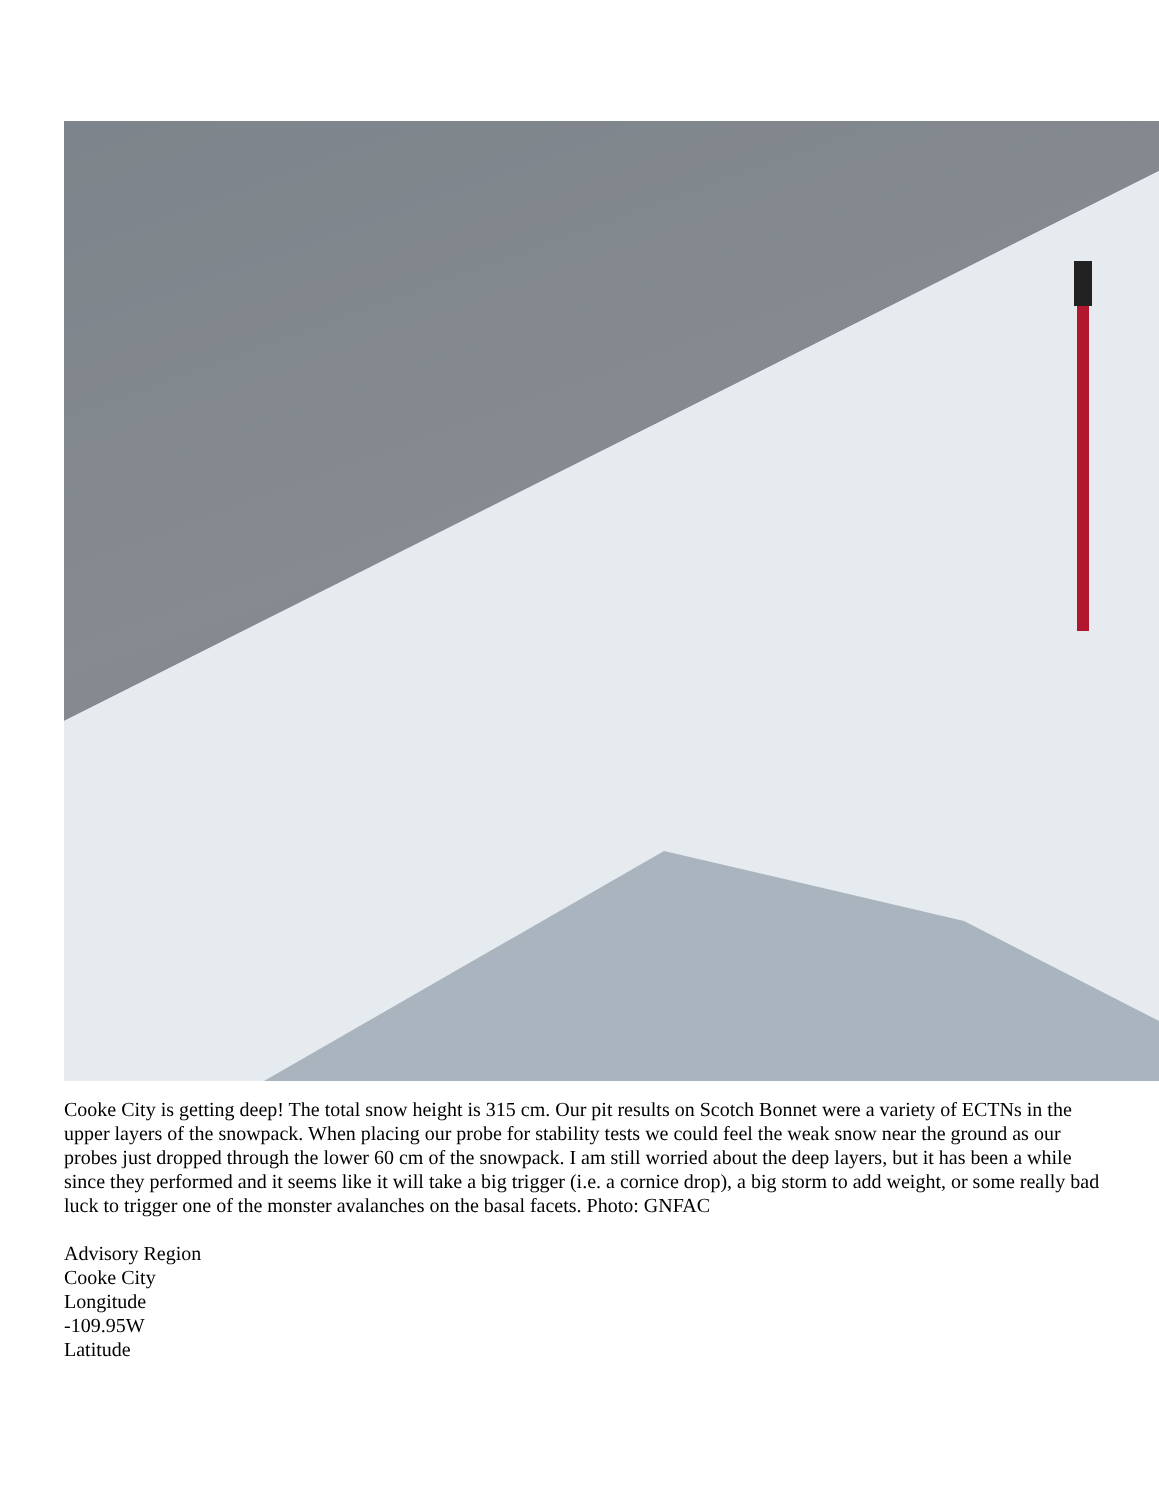Cooke City is getting deep! The total snow height is 315 cm. Our pit results on Scotch Bonnet were a variety of ECTNs in the upper layers of the snowpack. When placing our probe for stability tests we could feel the weak snow near the ground as our probes just dropped through the lower 60 cm of the snowpack. I am still worried about the deep layers, but it has been a while since they performed and it seems like it will take a big trigger (i.e. a cornice drop), a big storm to add weight, or some really bad luck to trigger one of the monster avalanches on the basal facets. Photo: GNFAC
Advisory Region
Cooke City
Longitude
-109.95W
Latitude